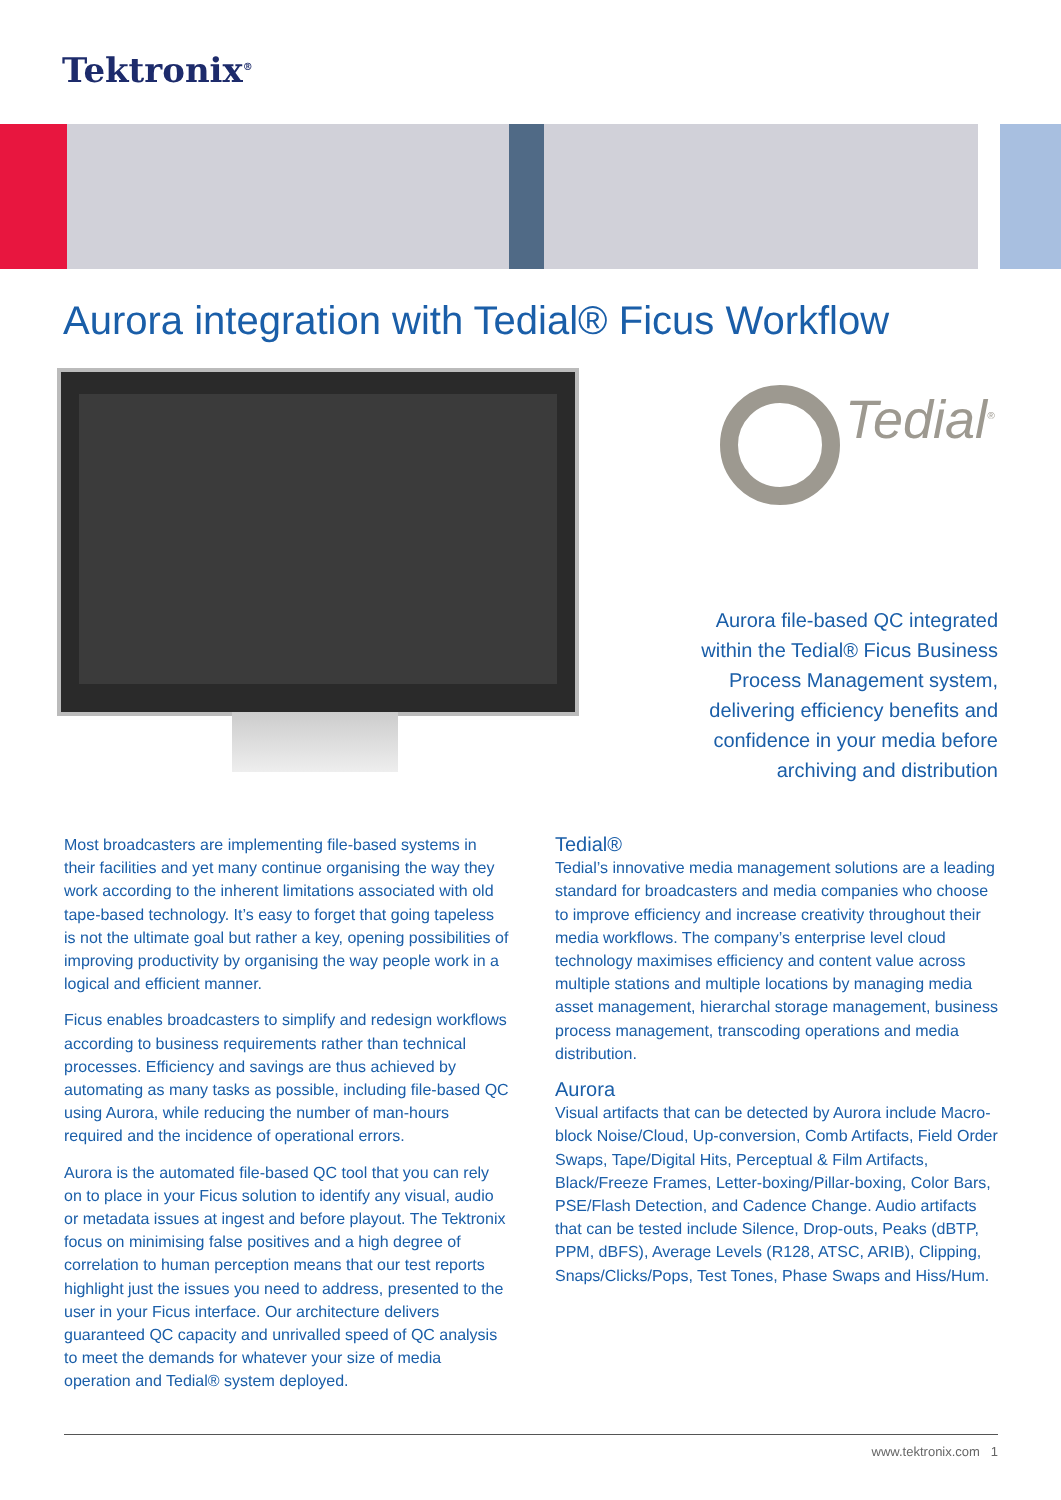Tektronix<sup>®</sup>
Aurora integration with Tedial® Ficus Workflow
Tedial<sup>®</sup>
Aurora file-based QC integrated within the Tedial® Ficus Business Process Management system, delivering efficiency benefits and confidence in your media before archiving and distribution
Most broadcasters are implementing file-based systems in their facilities and yet many continue organising the way they work according to the inherent limitations associated with old tape-based technology. It’s easy to forget that going tapeless is not the ultimate goal but rather a key, opening possibilities of improving productivity by organising the way people work in a logical and efficient manner.
Ficus enables broadcasters to simplify and redesign workflows according to business requirements rather than technical processes. Efficiency and savings are thus achieved by automating as many tasks as possible, including file-based QC using Aurora, while reducing the number of man-hours required and the incidence of operational errors.
Aurora is the automated file-based QC tool that you can rely on to place in your Ficus solution to identify any visual, audio or metadata issues at ingest and before playout. The Tektronix focus on minimising false positives and a high degree of correlation to human perception means that our test reports highlight just the issues you need to address, presented to the user in your Ficus interface. Our architecture delivers guaranteed QC capacity and unrivalled speed of QC analysis to meet the demands for whatever your size of media operation and Tedial® system deployed.
Tedial®
Tedial’s innovative media management solutions are a leading standard for broadcasters and media companies who choose to improve efficiency and increase creativity throughout their media workflows. The company’s enterprise level cloud technology maximises efficiency and content value across multiple stations and multiple locations by managing media asset management, hierarchal storage management, business process management, transcoding operations and media distribution.
Aurora
Visual artifacts that can be detected by Aurora include Macro-block Noise/Cloud, Up-conversion, Comb Artifacts, Field Order Swaps, Tape/Digital Hits, Perceptual & Film Artifacts, Black/Freeze Frames, Letter-boxing/Pillar-boxing, Color Bars, PSE/Flash Detection, and Cadence Change. Audio artifacts that can be tested include Silence, Drop-outs, Peaks (dBTP, PPM, dBFS), Average Levels (R128, ATSC, ARIB), Clipping, Snaps/Clicks/Pops, Test Tones, Phase Swaps and Hiss/Hum.
www.tektronix.com 1